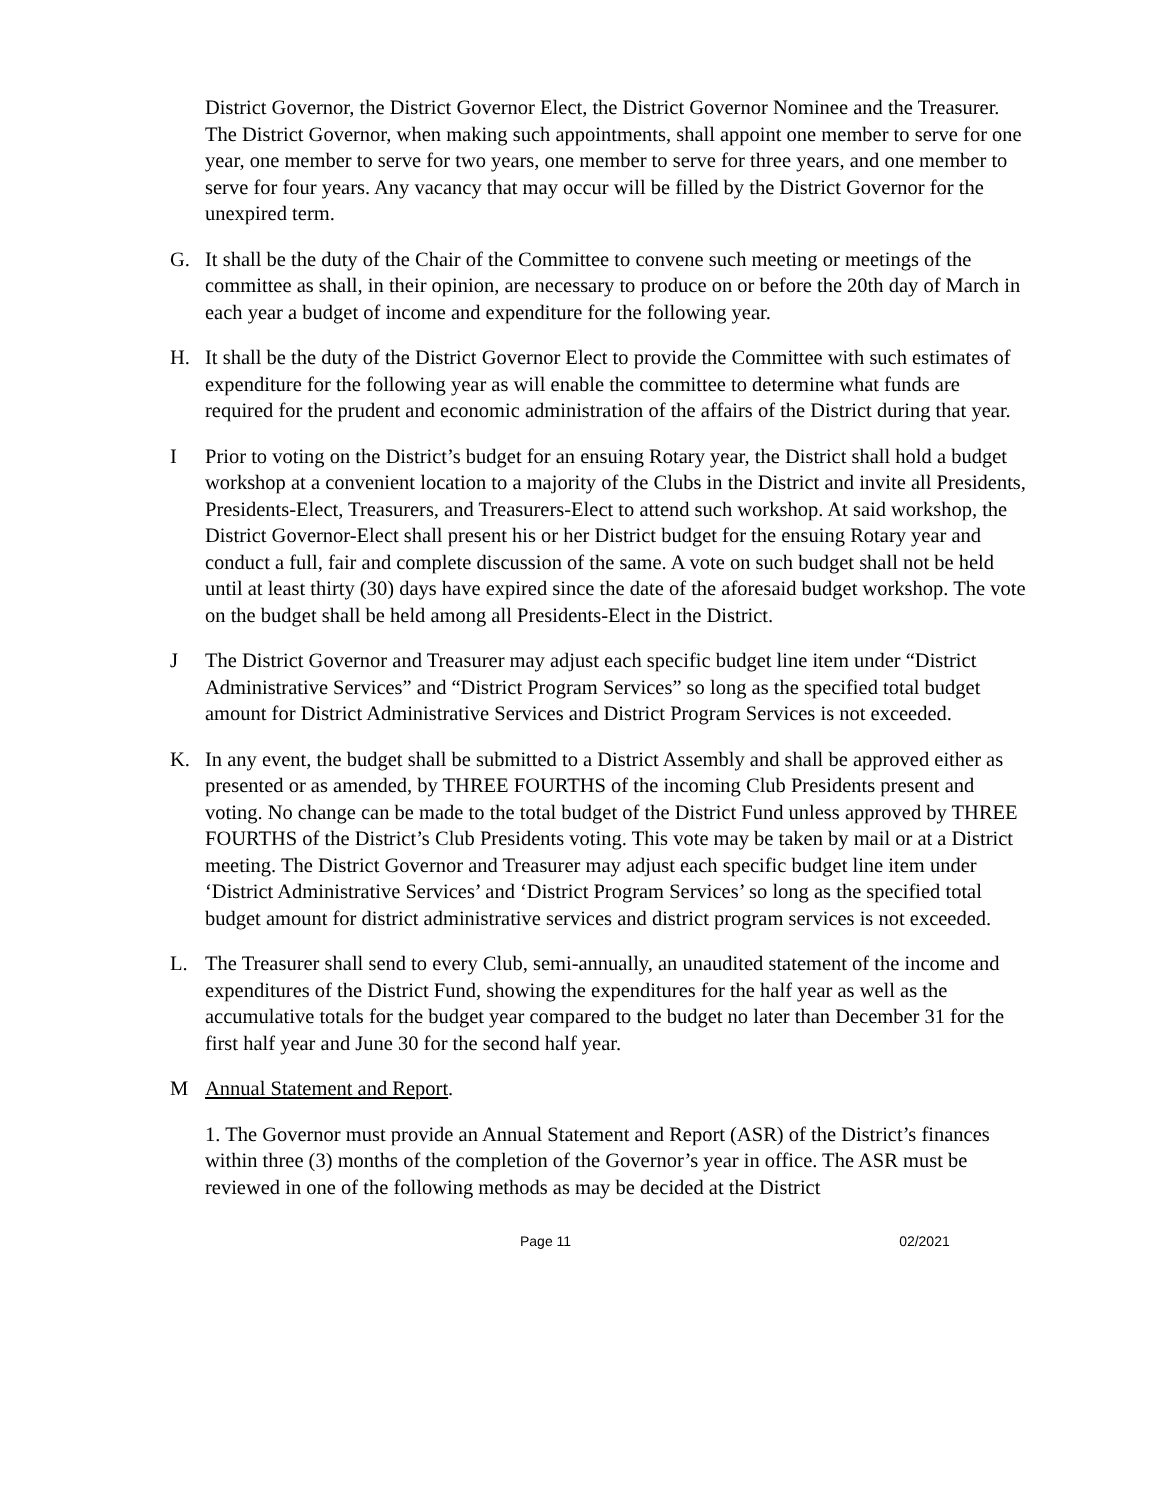District Governor, the District Governor Elect, the District Governor Nominee and the Treasurer. The District Governor, when making such appointments, shall appoint one member to serve for one year, one member to serve for two years, one member to serve for three years, and one member to serve for four years. Any vacancy that may occur will be filled by the District Governor for the unexpired term.
G. It shall be the duty of the Chair of the Committee to convene such meeting or meetings of the committee as shall, in their opinion, are necessary to produce on or before the 20th day of March in each year a budget of income and expenditure for the following year.
H. It shall be the duty of the District Governor Elect to provide the Committee with such estimates of expenditure for the following year as will enable the committee to determine what funds are required for the prudent and economic administration of the affairs of the District during that year.
I Prior to voting on the District’s budget for an ensuing Rotary year, the District shall hold a budget workshop at a convenient location to a majority of the Clubs in the District and invite all Presidents, Presidents-Elect, Treasurers, and Treasurers-Elect to attend such workshop. At said workshop, the District Governor-Elect shall present his or her District budget for the ensuing Rotary year and conduct a full, fair and complete discussion of the same. A vote on such budget shall not be held until at least thirty (30) days have expired since the date of the aforesaid budget workshop. The vote on the budget shall be held among all Presidents-Elect in the District.
J The District Governor and Treasurer may adjust each specific budget line item under “District Administrative Services” and “District Program Services” so long as the specified total budget amount for District Administrative Services and District Program Services is not exceeded.
K. In any event, the budget shall be submitted to a District Assembly and shall be approved either as presented or as amended, by THREE FOURTHS of the incoming Club Presidents present and voting. No change can be made to the total budget of the District Fund unless approved by THREE FOURTHS of the District’s Club Presidents voting. This vote may be taken by mail or at a District meeting. The District Governor and Treasurer may adjust each specific budget line item under ‘District Administrative Services’ and ‘District Program Services’ so long as the specified total budget amount for district administrative services and district program services is not exceeded.
L. The Treasurer shall send to every Club, semi-annually, an unaudited statement of the income and expenditures of the District Fund, showing the expenditures for the half year as well as the accumulative totals for the budget year compared to the budget no later than December 31 for the first half year and June 30 for the second half year.
M Annual Statement and Report.
1. The Governor must provide an Annual Statement and Report (ASR) of the District’s finances within three (3) months of the completion of the Governor’s year in office. The ASR must be reviewed in one of the following methods as may be decided at the District
Page 11 02/2021